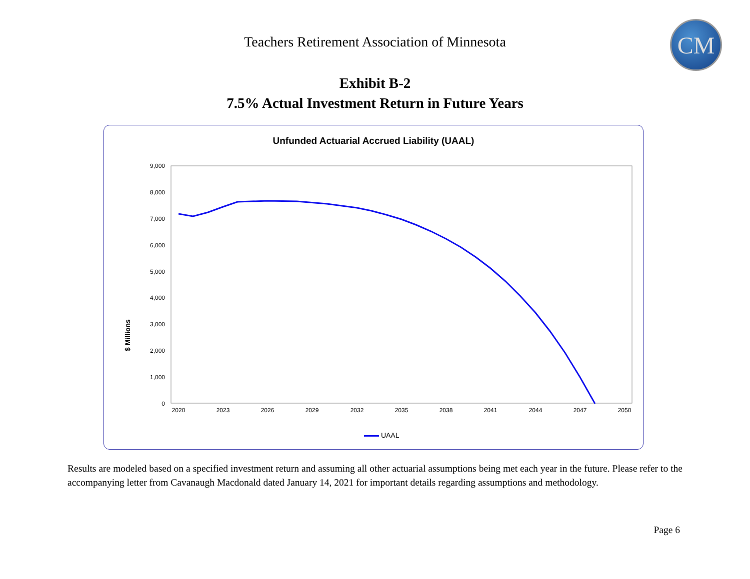CM
Teachers Retirement Association of Minnesota
Exhibit B-2
7.5% Actual Investment Return in Future Years
Unfunded Actuarial Accrued Liability (UAAL)
$ Millions
9,000
8,000
7,000
6,000
5,000
4,000
3,000
2,000
1,000
0
2020
2023
2026
2029
2032
2035
2038
2041
2044
2047
2050
UAAL
Results are modeled based on a specified investment return and assuming all other actuarial assumptions being met each year in the future. Please refer to the accompanying letter from Cavanaugh Macdonald dated January 14, 2021 for important details regarding assumptions and methodology.
Page 6